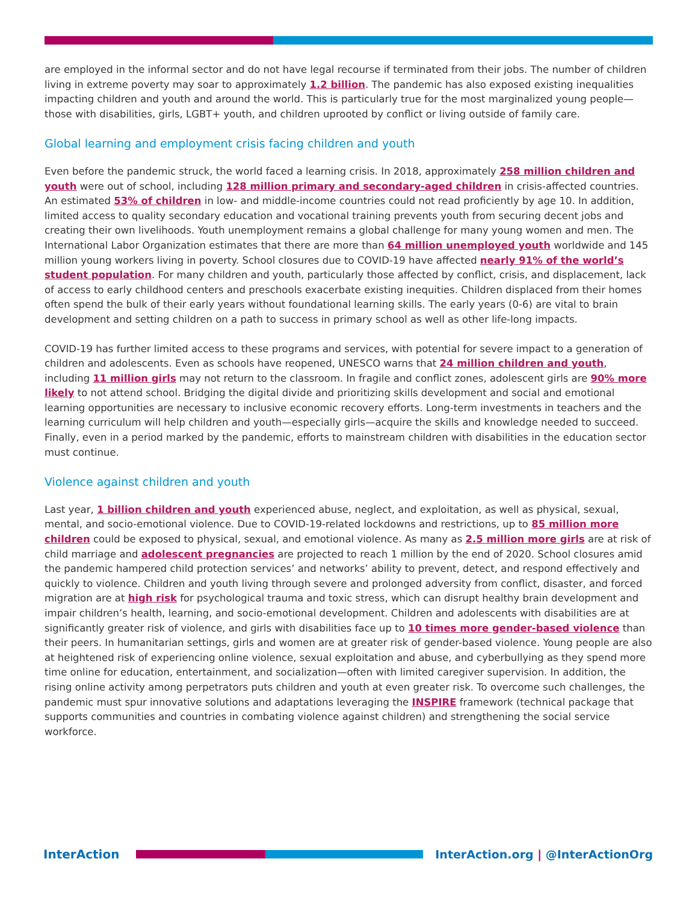are employed in the informal sector and do not have legal recourse if terminated from their jobs. The number of children living in extreme poverty may soar to approximately 1.2 billion. The pandemic has also exposed existing inequalities impacting children and youth and around the world. This is particularly true for the most marginalized young people—those with disabilities, girls, LGBT+ youth, and children uprooted by conflict or living outside of family care.
Global learning and employment crisis facing children and youth
Even before the pandemic struck, the world faced a learning crisis. In 2018, approximately 258 million children and youth were out of school, including 128 million primary and secondary-aged children in crisis-affected countries. An estimated 53% of children in low- and middle-income countries could not read proficiently by age 10. In addition, limited access to quality secondary education and vocational training prevents youth from securing decent jobs and creating their own livelihoods. Youth unemployment remains a global challenge for many young women and men. The International Labor Organization estimates that there are more than 64 million unemployed youth worldwide and 145 million young workers living in poverty. School closures due to COVID-19 have affected nearly 91% of the world’s student population. For many children and youth, particularly those affected by conflict, crisis, and displacement, lack of access to early childhood centers and preschools exacerbate existing inequities. Children displaced from their homes often spend the bulk of their early years without foundational learning skills. The early years (0-6) are vital to brain development and setting children on a path to success in primary school as well as other life-long impacts.
COVID-19 has further limited access to these programs and services, with potential for severe impact to a generation of children and adolescents. Even as schools have reopened, UNESCO warns that 24 million children and youth, including 11 million girls may not return to the classroom. In fragile and conflict zones, adolescent girls are 90% more likely to not attend school. Bridging the digital divide and prioritizing skills development and social and emotional learning opportunities are necessary to inclusive economic recovery efforts. Long-term investments in teachers and the learning curriculum will help children and youth—especially girls—acquire the skills and knowledge needed to succeed. Finally, even in a period marked by the pandemic, efforts to mainstream children with disabilities in the education sector must continue.
Violence against children and youth
Last year, 1 billion children and youth experienced abuse, neglect, and exploitation, as well as physical, sexual, mental, and socio-emotional violence. Due to COVID-19-related lockdowns and restrictions, up to 85 million more children could be exposed to physical, sexual, and emotional violence. As many as 2.5 million more girls are at risk of child marriage and adolescent pregnancies are projected to reach 1 million by the end of 2020. School closures amid the pandemic hampered child protection services’ and networks’ ability to prevent, detect, and respond effectively and quickly to violence. Children and youth living through severe and prolonged adversity from conflict, disaster, and forced migration are at high risk for psychological trauma and toxic stress, which can disrupt healthy brain development and impair children’s health, learning, and socio-emotional development. Children and adolescents with disabilities are at significantly greater risk of violence, and girls with disabilities face up to 10 times more gender-based violence than their peers. In humanitarian settings, girls and women are at greater risk of gender-based violence. Young people are also at heightened risk of experiencing online violence, sexual exploitation and abuse, and cyberbullying as they spend more time online for education, entertainment, and socialization—often with limited caregiver supervision. In addition, the rising online activity among perpetrators puts children and youth at even greater risk. To overcome such challenges, the pandemic must spur innovative solutions and adaptations leveraging the INSPIRE framework (technical package that supports communities and countries in combating violence against children) and strengthening the social service workforce.
InterAction
InterAction.org | @InterActionOrg